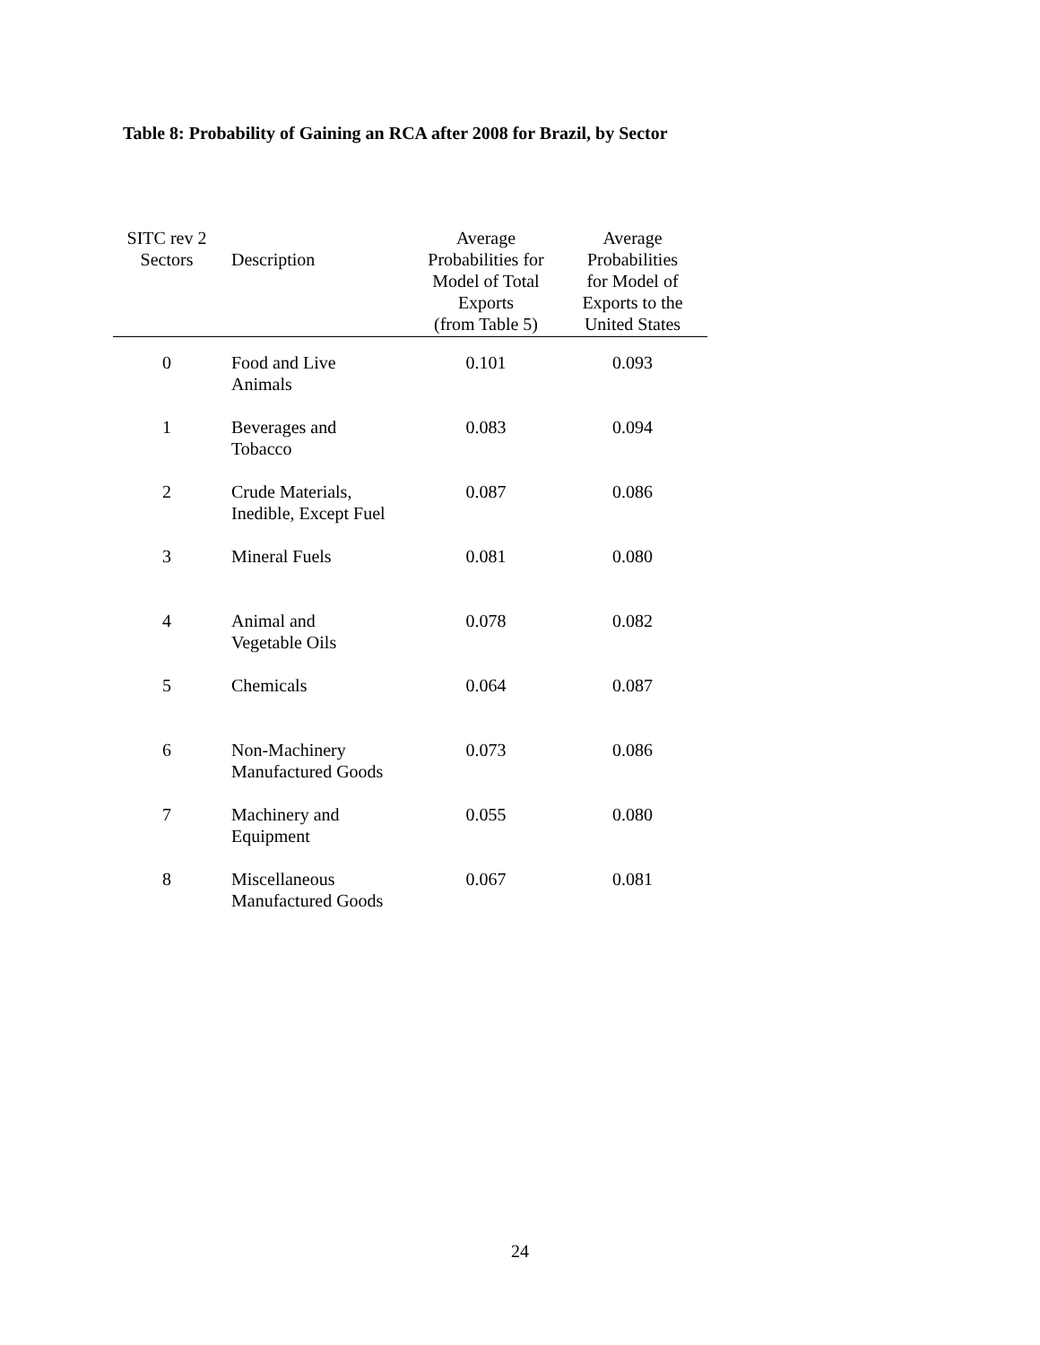Table 8: Probability of Gaining an RCA after 2008 for Brazil, by Sector
| SITC rev 2 Sectors | Description | Average Probabilities for Model of Total Exports (from Table 5) | Average Probabilities for Model of Exports to the United States |
| --- | --- | --- | --- |
| 0 | Food and Live Animals | 0.101 | 0.093 |
| 1 | Beverages and Tobacco | 0.083 | 0.094 |
| 2 | Crude Materials, Inedible, Except Fuel | 0.087 | 0.086 |
| 3 | Mineral Fuels | 0.081 | 0.080 |
| 4 | Animal and Vegetable Oils | 0.078 | 0.082 |
| 5 | Chemicals | 0.064 | 0.087 |
| 6 | Non-Machinery Manufactured Goods | 0.073 | 0.086 |
| 7 | Machinery and Equipment | 0.055 | 0.080 |
| 8 | Miscellaneous Manufactured Goods | 0.067 | 0.081 |
24